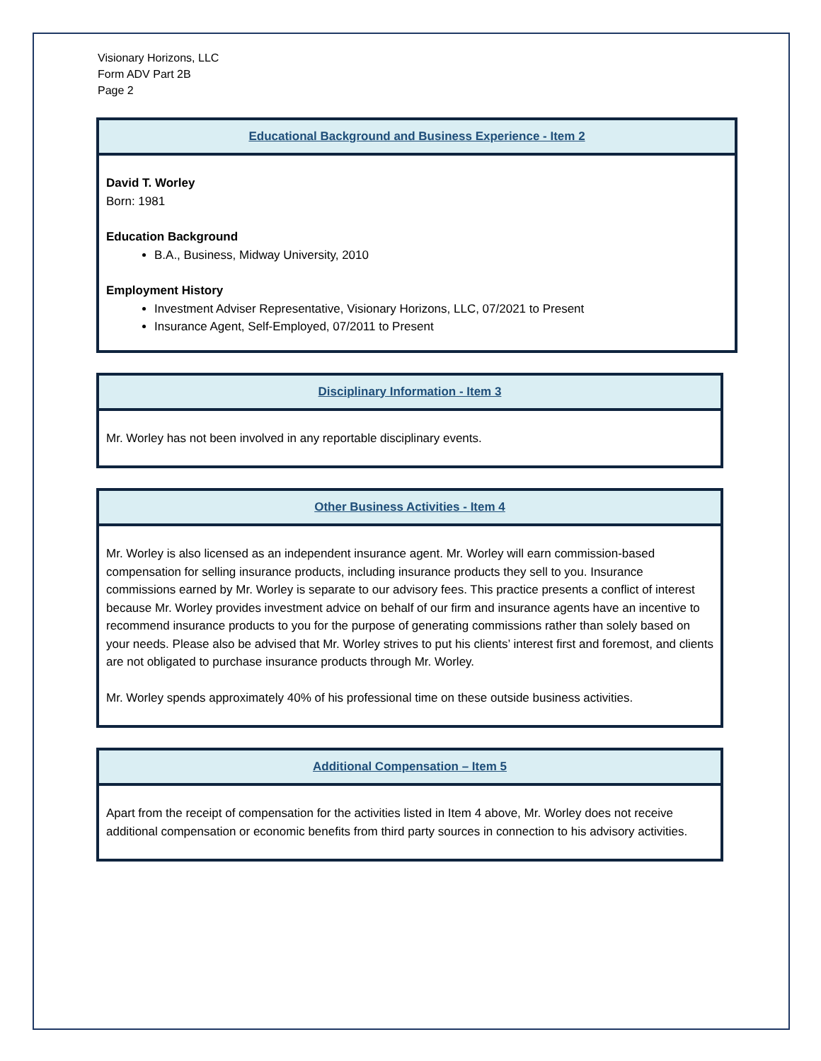Visionary Horizons, LLC
Form ADV Part 2B
Page 2
Educational Background and Business Experience - Item 2
David T. Worley
Born: 1981
Education Background
B.A., Business, Midway University, 2010
Employment History
Investment Adviser Representative, Visionary Horizons, LLC, 07/2021 to Present
Insurance Agent, Self-Employed, 07/2011 to Present
Disciplinary Information - Item 3
Mr. Worley has not been involved in any reportable disciplinary events.
Other Business Activities - Item 4
Mr. Worley is also licensed as an independent insurance agent. Mr. Worley will earn commission-based compensation for selling insurance products, including insurance products they sell to you. Insurance commissions earned by Mr. Worley is separate to our advisory fees. This practice presents a conflict of interest because Mr. Worley provides investment advice on behalf of our firm and insurance agents have an incentive to recommend insurance products to you for the purpose of generating commissions rather than solely based on your needs. Please also be advised that Mr. Worley strives to put his clients’ interest first and foremost, and clients are not obligated to purchase insurance products through Mr. Worley.
Mr. Worley spends approximately 40% of his professional time on these outside business activities.
Additional Compensation – Item 5
Apart from the receipt of compensation for the activities listed in Item 4 above, Mr. Worley does not receive additional compensation or economic benefits from third party sources in connection to his advisory activities.